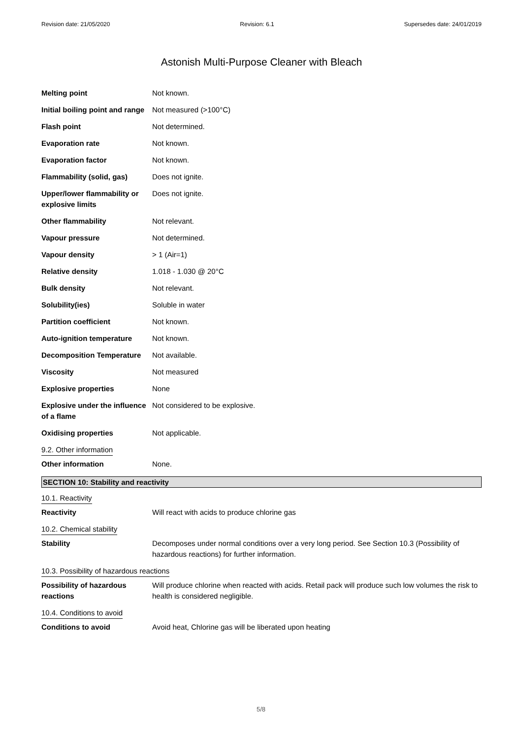Revision date: 21/05/2020 Revision: 6.1 Supersedes date: 24/01/2019
Astonish Multi-Purpose Cleaner with Bleach
| Melting point | Not known. |
| Initial boiling point and range | Not measured (>100°C) |
| Flash point | Not determined. |
| Evaporation rate | Not known. |
| Evaporation factor | Not known. |
| Flammability (solid, gas) | Does not ignite. |
| Upper/lower flammability or explosive limits | Does not ignite. |
| Other flammability | Not relevant. |
| Vapour pressure | Not determined. |
| Vapour density | > 1 (Air=1) |
| Relative density | 1.018 - 1.030 @ 20°C |
| Bulk density | Not relevant. |
| Solubility(ies) | Soluble in water |
| Partition coefficient | Not known. |
| Auto-ignition temperature | Not known. |
| Decomposition Temperature | Not available. |
| Viscosity | Not measured |
| Explosive properties | None |
| Explosive under the influence of a flame | Not considered to be explosive. |
| Oxidising properties | Not applicable. |
| 9.2. Other information | |
| Other information | None. |
SECTION 10: Stability and reactivity
| 10.1. Reactivity | |
| Reactivity | Will react with acids to produce chlorine gas |
| 10.2. Chemical stability | |
| Stability | Decomposes under normal conditions over a very long period. See Section 10.3 (Possibility of hazardous reactions) for further information. |
| 10.3. Possibility of hazardous reactions | |
| Possibility of hazardous reactions | Will produce chlorine when reacted with acids. Retail pack will produce such low volumes the risk to health is considered negligible. |
| 10.4. Conditions to avoid | |
| Conditions to avoid | Avoid heat, Chlorine gas will be liberated upon heating |
5/8